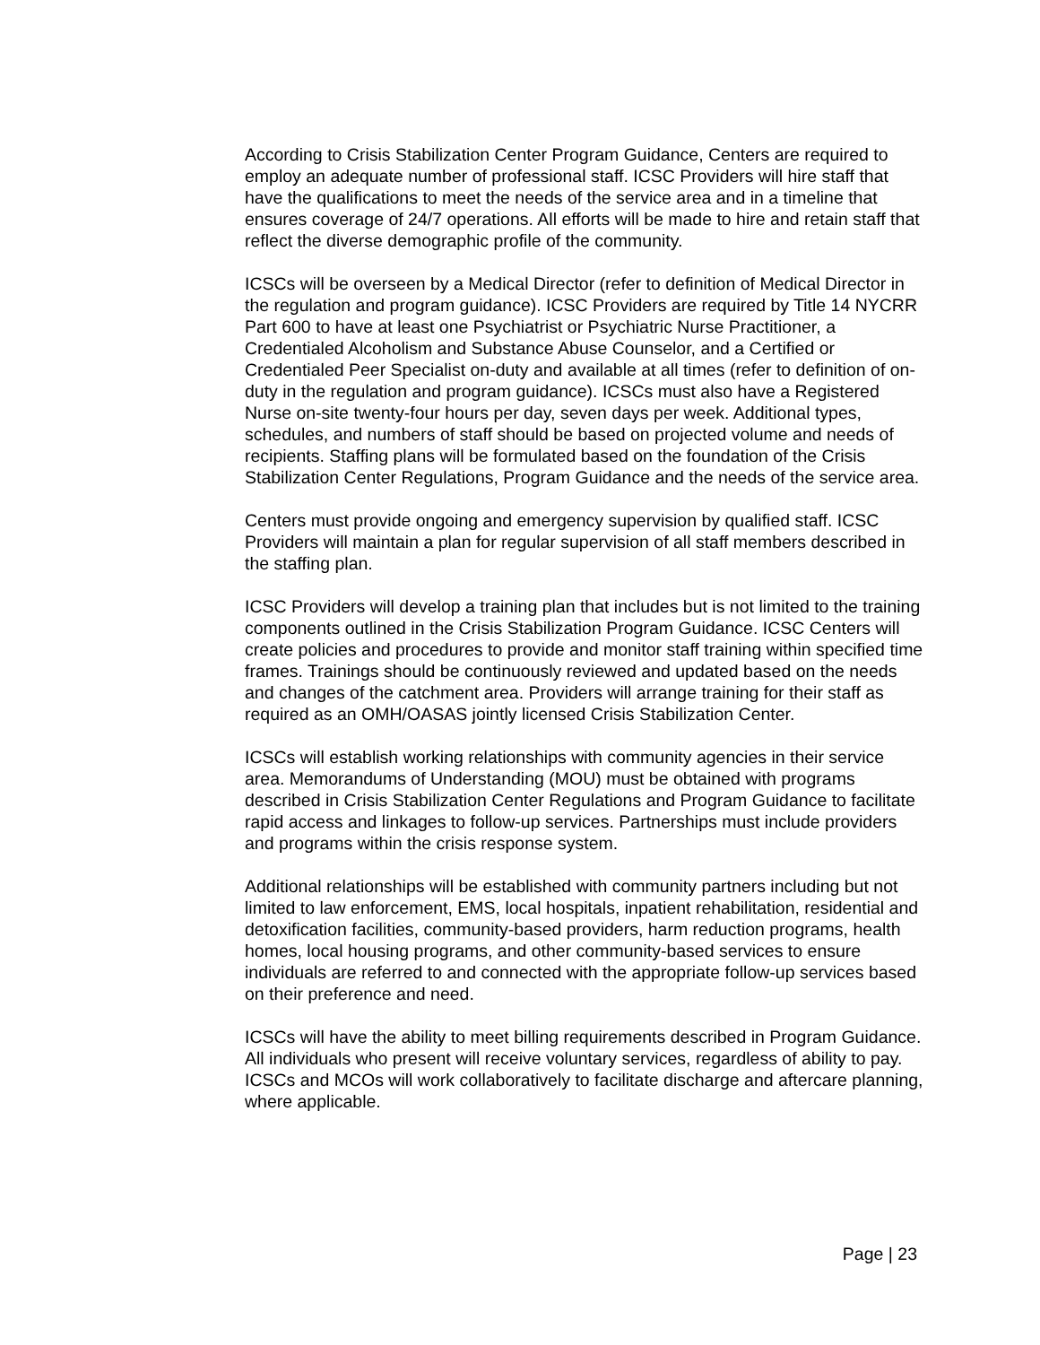According to Crisis Stabilization Center Program Guidance, Centers are required to employ an adequate number of professional staff. ICSC Providers will hire staff that have the qualifications to meet the needs of the service area and in a timeline that ensures coverage of 24/7 operations. All efforts will be made to hire and retain staff that reflect the diverse demographic profile of the community.
ICSCs will be overseen by a Medical Director (refer to definition of Medical Director in the regulation and program guidance). ICSC Providers are required by Title 14 NYCRR Part 600 to have at least one Psychiatrist or Psychiatric Nurse Practitioner, a Credentialed Alcoholism and Substance Abuse Counselor, and a Certified or Credentialed Peer Specialist on-duty and available at all times (refer to definition of on-duty in the regulation and program guidance). ICSCs must also have a Registered Nurse on-site twenty-four hours per day, seven days per week. Additional types, schedules, and numbers of staff should be based on projected volume and needs of recipients. Staffing plans will be formulated based on the foundation of the Crisis Stabilization Center Regulations, Program Guidance and the needs of the service area.
Centers must provide ongoing and emergency supervision by qualified staff. ICSC Providers will maintain a plan for regular supervision of all staff members described in the staffing plan.
ICSC Providers will develop a training plan that includes but is not limited to the training components outlined in the Crisis Stabilization Program Guidance. ICSC Centers will create policies and procedures to provide and monitor staff training within specified time frames. Trainings should be continuously reviewed and updated based on the needs and changes of the catchment area. Providers will arrange training for their staff as required as an OMH/OASAS jointly licensed Crisis Stabilization Center.
ICSCs will establish working relationships with community agencies in their service area. Memorandums of Understanding (MOU) must be obtained with programs described in Crisis Stabilization Center Regulations and Program Guidance to facilitate rapid access and linkages to follow-up services. Partnerships must include providers and programs within the crisis response system.
Additional relationships will be established with community partners including but not limited to law enforcement, EMS, local hospitals, inpatient rehabilitation, residential and detoxification facilities, community-based providers, harm reduction programs, health homes, local housing programs, and other community-based services to ensure individuals are referred to and connected with the appropriate follow-up services based on their preference and need.
ICSCs will have the ability to meet billing requirements described in Program Guidance. All individuals who present will receive voluntary services, regardless of ability to pay. ICSCs and MCOs will work collaboratively to facilitate discharge and aftercare planning, where applicable.
Page | 23